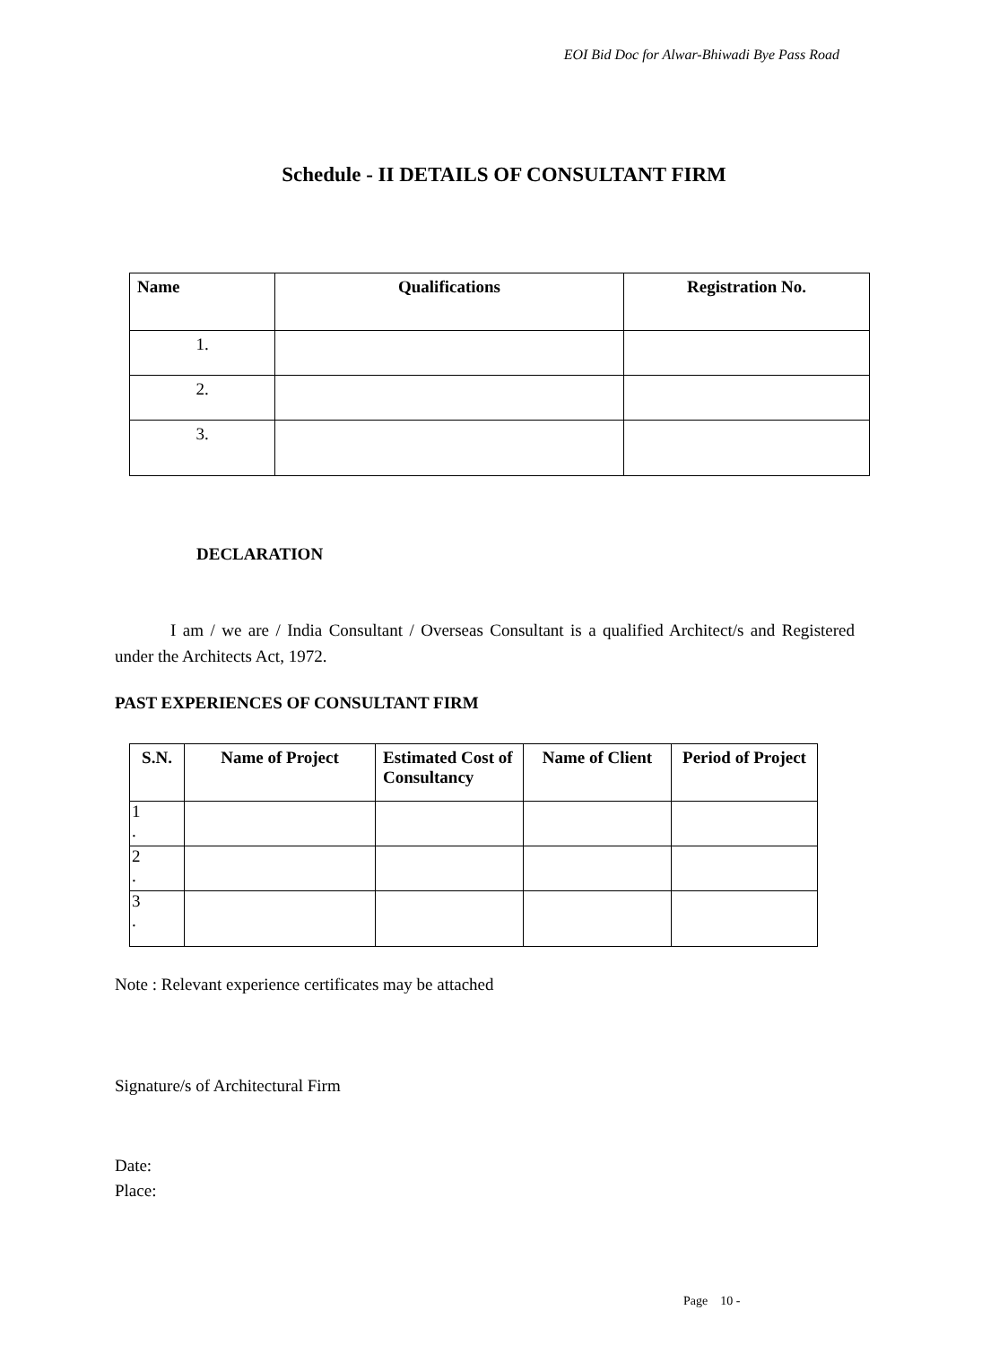EOI Bid Doc for Alwar-Bhiwadi Bye Pass Road
Schedule - II DETAILS OF CONSULTANT FIRM
| Name | Qualifications | Registration No. |
| --- | --- | --- |
| 1. | | |
| 2. | | |
| 3. | | |
DECLARATION
I am / we are / India Consultant / Overseas Consultant is a qualified Architect/s and Registered under the Architects Act, 1972.
PAST EXPERIENCES OF CONSULTANT FIRM
| S.N. | Name of Project | Estimated Cost of Consultancy | Name of Client | Period of Project |
| --- | --- | --- | --- | --- |
| 1 . | | | | |
| 2 . | | | | |
| 3 . | | | | |
Note : Relevant experience certificates may be attached
Signature/s of Architectural Firm
Date:
Place:
Page 10 -